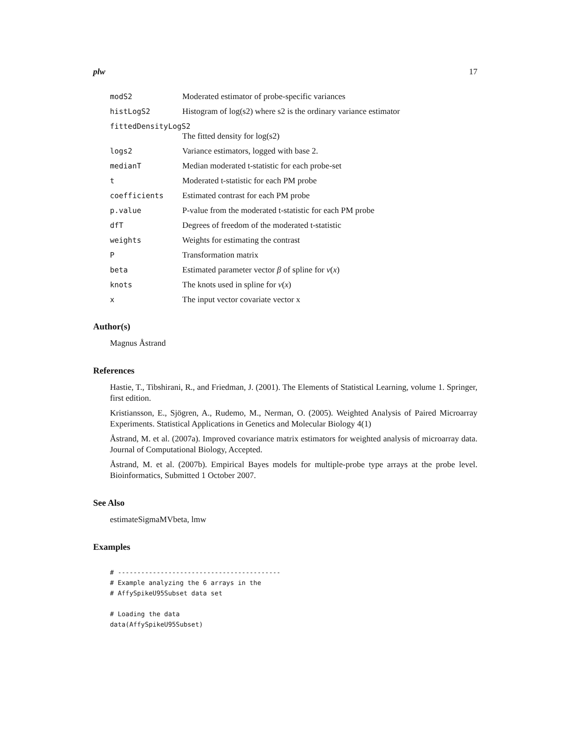plw 17
modS2 Moderated estimator of probe-specific variances
histLogS2 Histogram of log(s2) where s2 is the ordinary variance estimator
fittedDensityLogS2
The fitted density for log(s2)
logs2 Variance estimators, logged with base 2.
medianT Median moderated t-statistic for each probe-set
t Moderated t-statistic for each PM probe
coefficients Estimated contrast for each PM probe
p.value P-value from the moderated t-statistic for each PM probe
dfT Degrees of freedom of the moderated t-statistic
weights Weights for estimating the contrast
P Transformation matrix
beta Estimated parameter vector β of spline for ν(x)
knots The knots used in spline for ν(x)
x The input vector covariate vector x
Author(s)
Magnus Åstrand
References
Hastie, T., Tibshirani, R., and Friedman, J. (2001). The Elements of Statistical Learning, volume 1. Springer, first edition.
Kristiansson, E., Sjögren, A., Rudemo, M., Nerman, O. (2005). Weighted Analysis of Paired Microarray Experiments. Statistical Applications in Genetics and Molecular Biology 4(1)
Åstrand, M. et al. (2007a). Improved covariance matrix estimators for weighted analysis of microarray data. Journal of Computational Biology, Accepted.
Åstrand, M. et al. (2007b). Empirical Bayes models for multiple-probe type arrays at the probe level. Bioinformatics, Submitted 1 October 2007.
See Also
estimateSigmaMVbeta, lmw
Examples
# ------------------------------------------
# Example analyzing the 6 arrays in the
# AffySpikeU95Subset data set

# Loading the data
data(AffySpikeU95Subset)